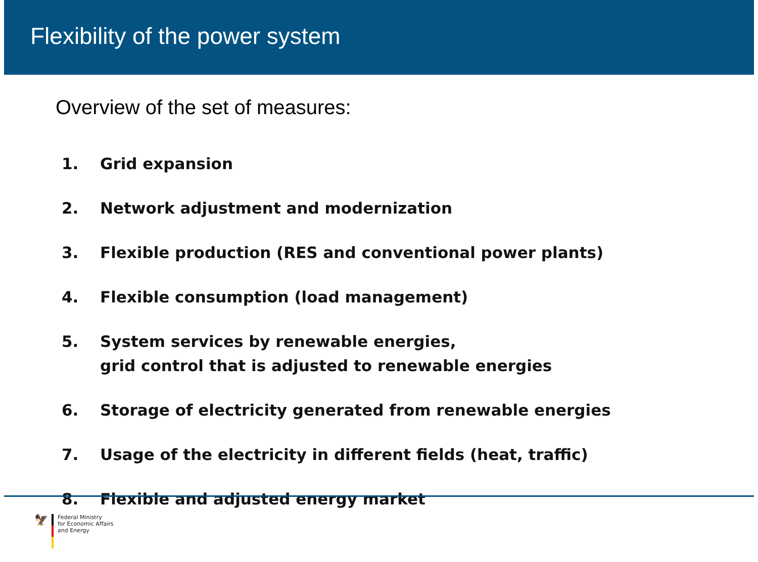Flexibility of the power system
Overview of the set of measures:
1. Grid expansion
2. Network adjustment and modernization
3. Flexible production (RES and conventional power plants)
4. Flexible consumption (load management)
5. System services by renewable energies,
grid control that is adjusted to renewable energies
6. Storage of electricity generated from renewable energies
7. Usage of the electricity in different fields (heat, traffic)
8. Flexible and adjusted energy market
🦅
Federal Ministry
for Economic Affairs
and Energy